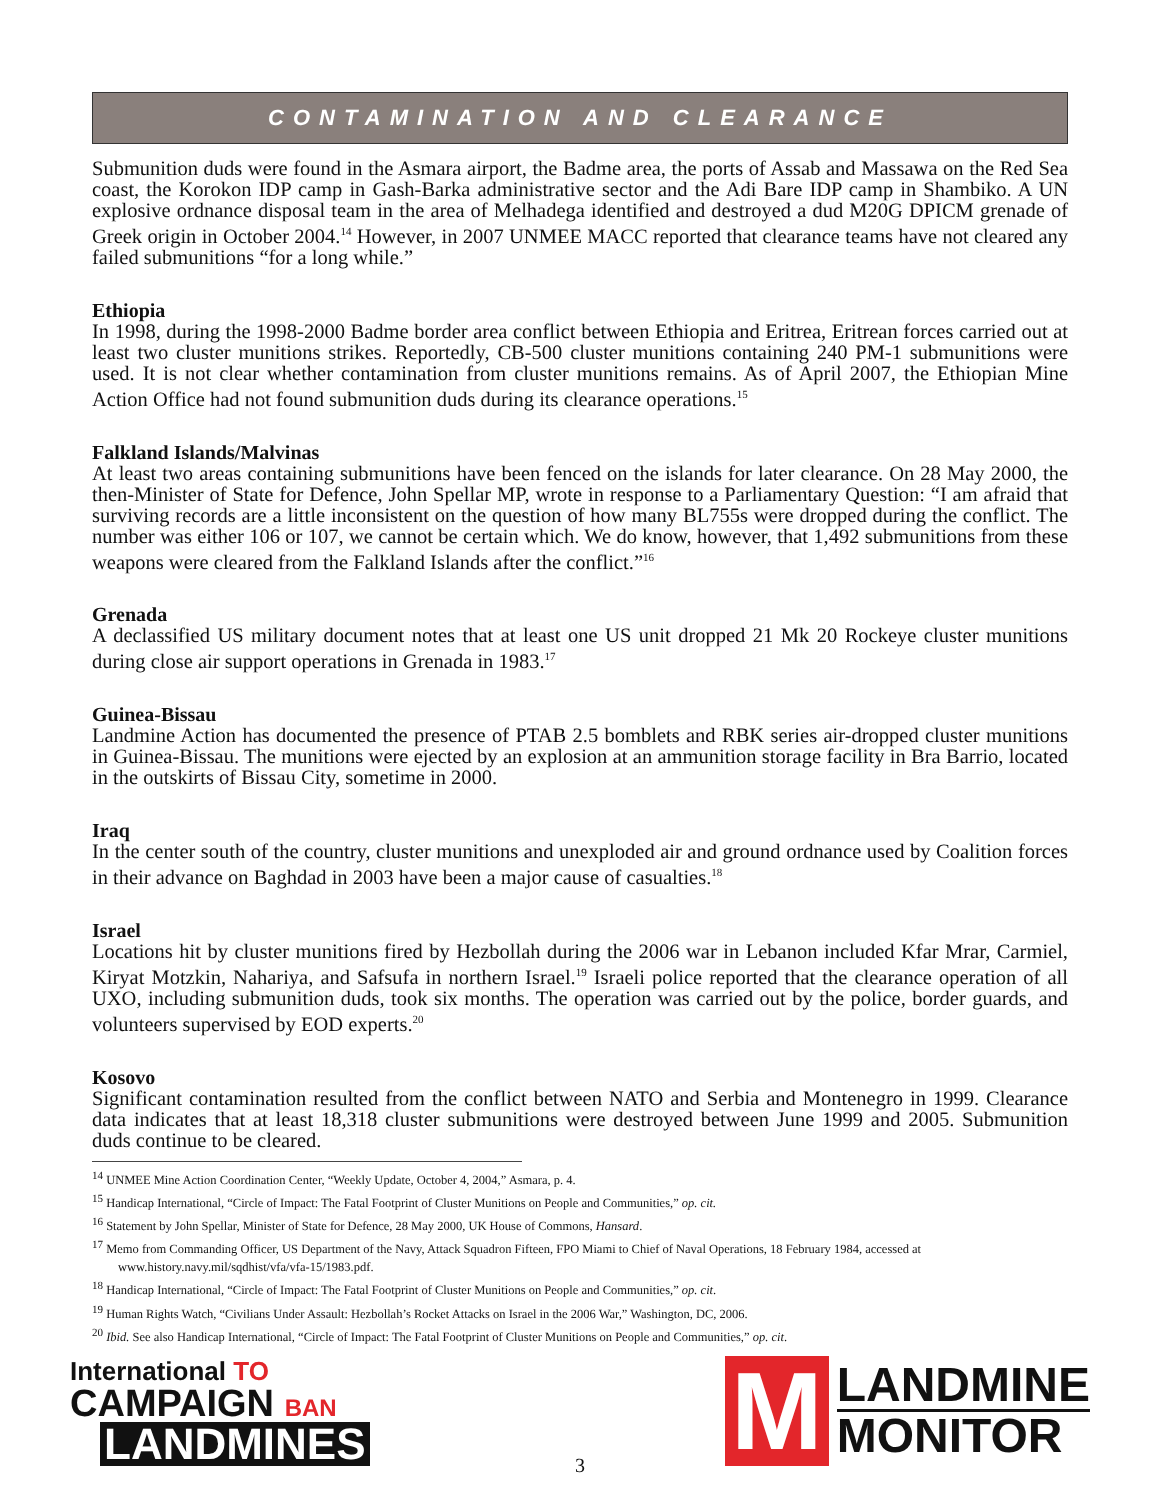CONTAMINATION AND CLEARANCE
Submunition duds were found in the Asmara airport, the Badme area, the ports of Assab and Massawa on the Red Sea coast, the Korokon IDP camp in Gash-Barka administrative sector and the Adi Bare IDP camp in Shambiko. A UN explosive ordnance disposal team in the area of Melhadega identified and destroyed a dud M20G DPICM grenade of Greek origin in October 2004.<sup>14</sup> However, in 2007 UNMEE MACC reported that clearance teams have not cleared any failed submunitions “for a long while.”
Ethiopia
In 1998, during the 1998-2000 Badme border area conflict between Ethiopia and Eritrea, Eritrean forces carried out at least two cluster munitions strikes. Reportedly, CB-500 cluster munitions containing 240 PM-1 submunitions were used. It is not clear whether contamination from cluster munitions remains. As of April 2007, the Ethiopian Mine Action Office had not found submunition duds during its clearance operations.<sup>15</sup>
Falkland Islands/Malvinas
At least two areas containing submunitions have been fenced on the islands for later clearance. On 28 May 2000, the then-Minister of State for Defence, John Spellar MP, wrote in response to a Parliamentary Question: “I am afraid that surviving records are a little inconsistent on the question of how many BL755s were dropped during the conflict. The number was either 106 or 107, we cannot be certain which. We do know, however, that 1,492 submunitions from these weapons were cleared from the Falkland Islands after the conflict.”<sup>16</sup>
Grenada
A declassified US military document notes that at least one US unit dropped 21 Mk 20 Rockeye cluster munitions during close air support operations in Grenada in 1983.<sup>17</sup>
Guinea-Bissau
Landmine Action has documented the presence of PTAB 2.5 bomblets and RBK series air-dropped cluster munitions in Guinea-Bissau. The munitions were ejected by an explosion at an ammunition storage facility in Bra Barrio, located in the outskirts of Bissau City, sometime in 2000.
Iraq
In the center south of the country, cluster munitions and unexploded air and ground ordnance used by Coalition forces in their advance on Baghdad in 2003 have been a major cause of casualties.<sup>18</sup>
Israel
Locations hit by cluster munitions fired by Hezbollah during the 2006 war in Lebanon included Kfar Mrar, Carmiel, Kiryat Motzkin, Nahariya, and Safsufa in northern Israel.<sup>19</sup> Israeli police reported that the clearance operation of all UXO, including submunition duds, took six months. The operation was carried out by the police, border guards, and volunteers supervised by EOD experts.<sup>20</sup>
Kosovo
Significant contamination resulted from the conflict between NATO and Serbia and Montenegro in 1999. Clearance data indicates that at least 18,318 cluster submunitions were destroyed between June 1999 and 2005. Submunition duds continue to be cleared.
<sup>14</sup> UNMEE Mine Action Coordination Center, “Weekly Update, October 4, 2004,” Asmara, p. 4.
<sup>15</sup> Handicap International, “Circle of Impact: The Fatal Footprint of Cluster Munitions on People and Communities,” op. cit.
<sup>16</sup> Statement by John Spellar, Minister of State for Defence, 28 May 2000, UK House of Commons, Hansard.
<sup>17</sup> Memo from Commanding Officer, US Department of the Navy, Attack Squadron Fifteen, FPO Miami to Chief of Naval Operations, 18 February 1984, accessed at www.history.navy.mil/sqdhist/vfa/vfa-15/1983.pdf.
<sup>18</sup> Handicap International, “Circle of Impact: The Fatal Footprint of Cluster Munitions on People and Communities,” op. cit.
<sup>19</sup> Human Rights Watch, “Civilians Under Assault: Hezbollah’s Rocket Attacks on Israel in the 2006 War,” Washington, DC, 2006.
<sup>20</sup> Ibid. See also Handicap International, “Circle of Impact: The Fatal Footprint of Cluster Munitions on People and Communities,” op. cit.
International TO
CAMPAIGN BAN
LANDMINES
M
LANDMINE
MONITOR
3